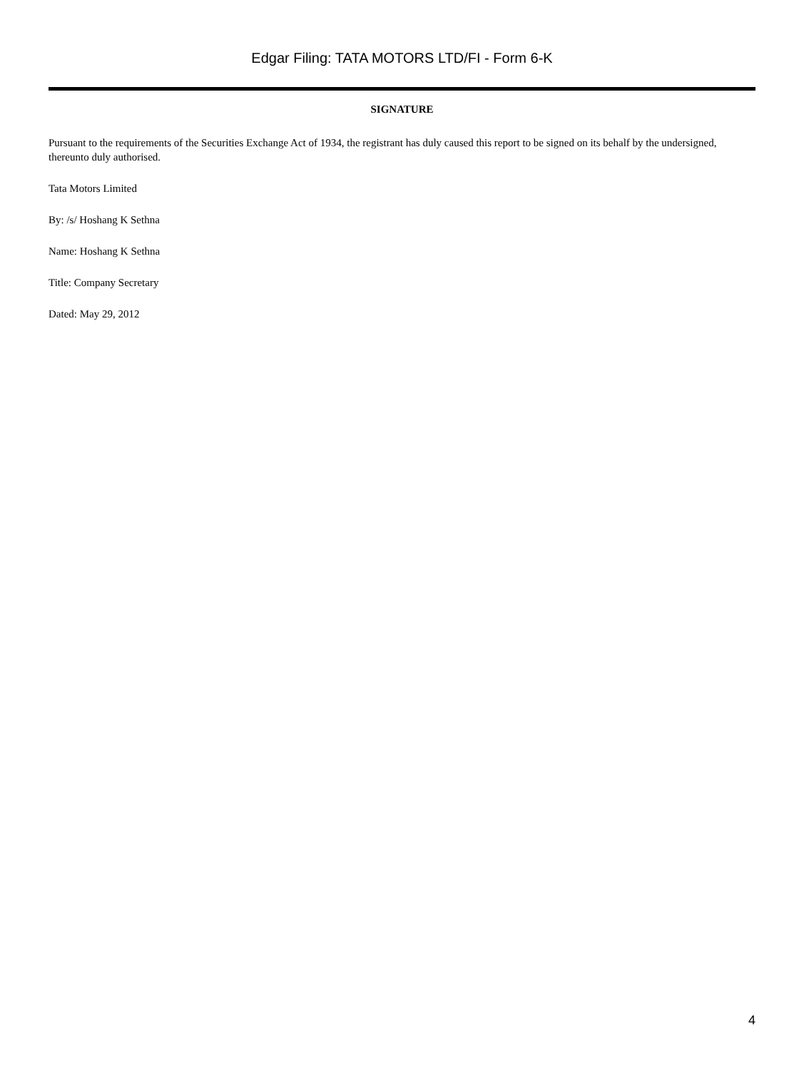Edgar Filing: TATA MOTORS LTD/FI - Form 6-K
SIGNATURE
Pursuant to the requirements of the Securities Exchange Act of 1934, the registrant has duly caused this report to be signed on its behalf by the undersigned, thereunto duly authorised.
Tata Motors Limited
By: /s/ Hoshang K Sethna
Name: Hoshang K Sethna
Title: Company Secretary
Dated: May 29, 2012
4